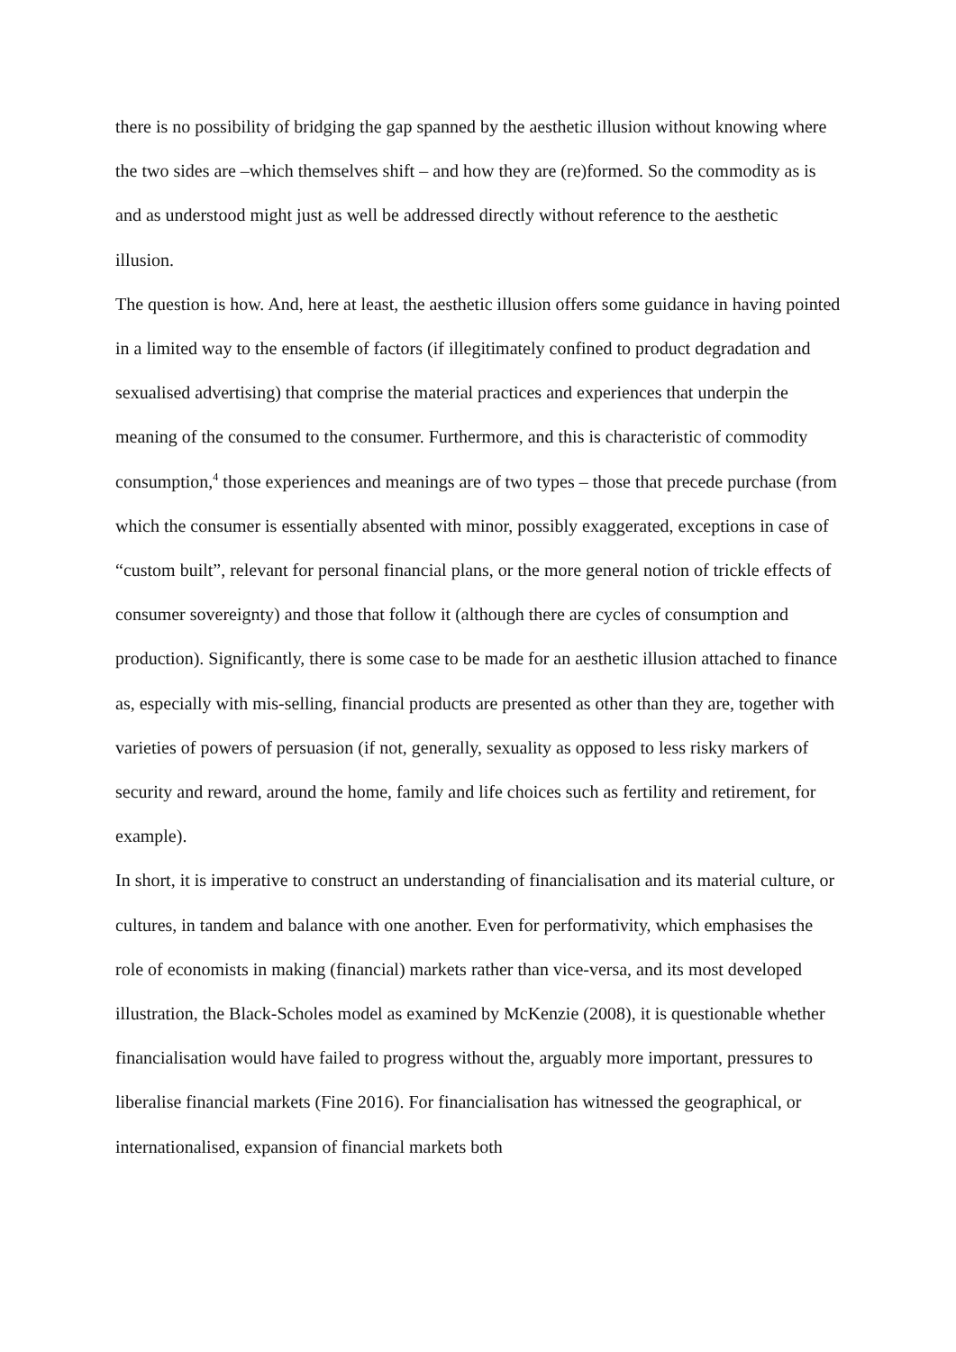there is no possibility of bridging the gap spanned by the aesthetic illusion without knowing where the two sides are –which themselves shift – and how they are (re)formed. So the commodity as is and as understood might just as well be addressed directly without reference to the aesthetic illusion.
The question is how. And, here at least, the aesthetic illusion offers some guidance in having pointed in a limited way to the ensemble of factors (if illegitimately confined to product degradation and sexualised advertising) that comprise the material practices and experiences that underpin the meaning of the consumed to the consumer. Furthermore, and this is characteristic of commodity consumption,<sup>4</sup> those experiences and meanings are of two types – those that precede purchase (from which the consumer is essentially absented with minor, possibly exaggerated, exceptions in case of “custom built”, relevant for personal financial plans, or the more general notion of trickle effects of consumer sovereignty) and those that follow it (although there are cycles of consumption and production). Significantly, there is some case to be made for an aesthetic illusion attached to finance as, especially with mis-selling, financial products are presented as other than they are, together with varieties of powers of persuasion (if not, generally, sexuality as opposed to less risky markers of security and reward, around the home, family and life choices such as fertility and retirement, for example).
In short, it is imperative to construct an understanding of financialisation and its material culture, or cultures, in tandem and balance with one another. Even for performativity, which emphasises the role of economists in making (financial) markets rather than vice-versa, and its most developed illustration, the Black-Scholes model as examined by McKenzie (2008), it is questionable whether financialisation would have failed to progress without the, arguably more important, pressures to liberalise financial markets (Fine 2016). For financialisation has witnessed the geographical, or internationalised, expansion of financial markets both